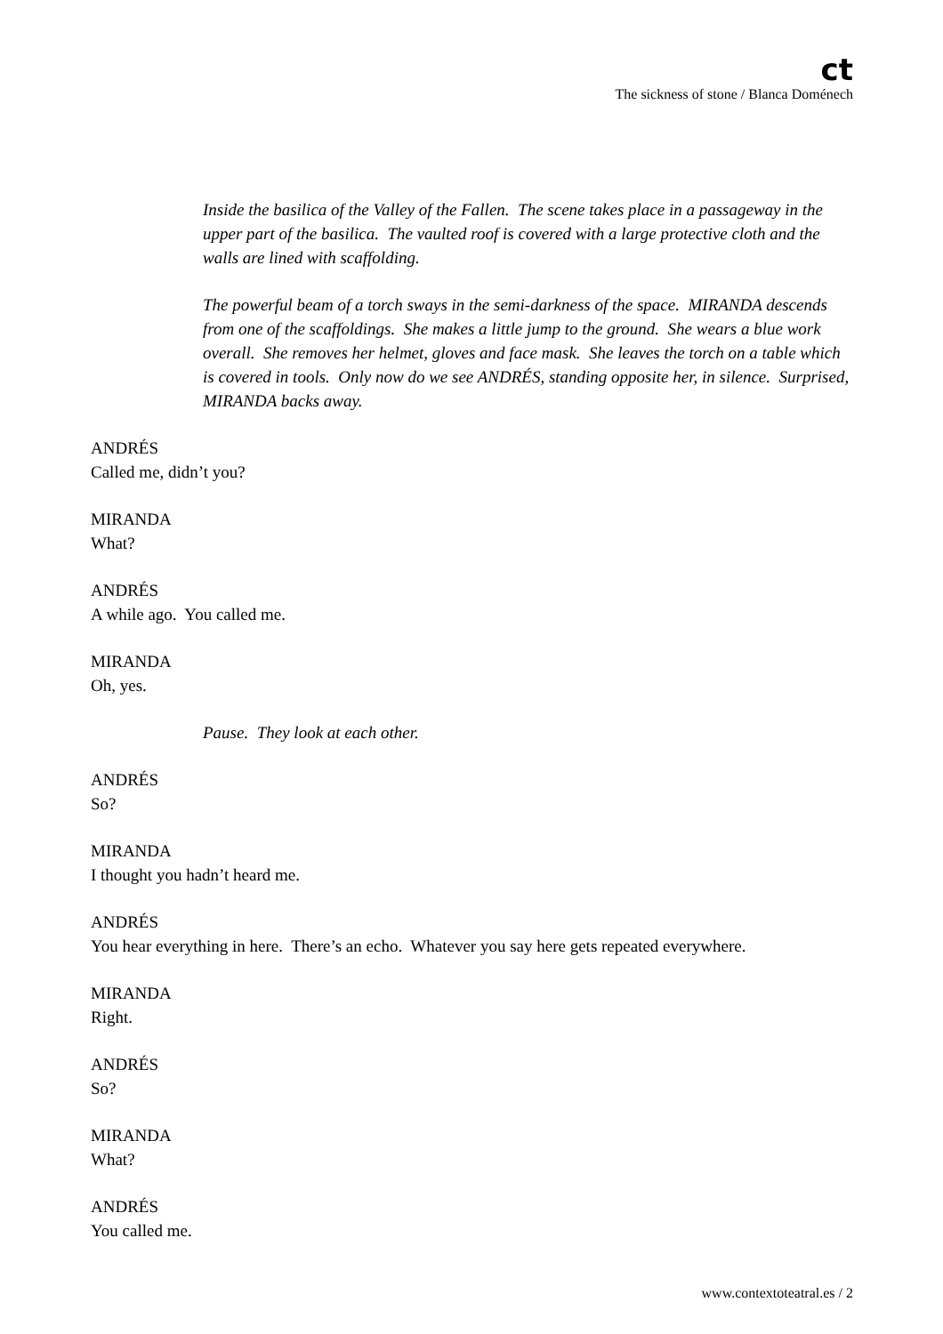ct
The sickness of stone / Blanca Doménech
Inside the basilica of the Valley of the Fallen. The scene takes place in a passageway in the upper part of the basilica. The vaulted roof is covered with a large protective cloth and the walls are lined with scaffolding.
The powerful beam of a torch sways in the semi-darkness of the space. MIRANDA descends from one of the scaffoldings. She makes a little jump to the ground. She wears a blue work overall. She removes her helmet, gloves and face mask. She leaves the torch on a table which is covered in tools. Only now do we see ANDRÉS, standing opposite her, in silence. Surprised, MIRANDA backs away.
ANDRÉS
Called me, didn’t you?
MIRANDA
What?
ANDRÉS
A while ago. You called me.
MIRANDA
Oh, yes.
Pause. They look at each other.
ANDRÉS
So?
MIRANDA
I thought you hadn’t heard me.
ANDRÉS
You hear everything in here. There’s an echo. Whatever you say here gets repeated everywhere.
MIRANDA
Right.
ANDRÉS
So?
MIRANDA
What?
ANDRÉS
You called me.
www.contextoteatral.es / 2